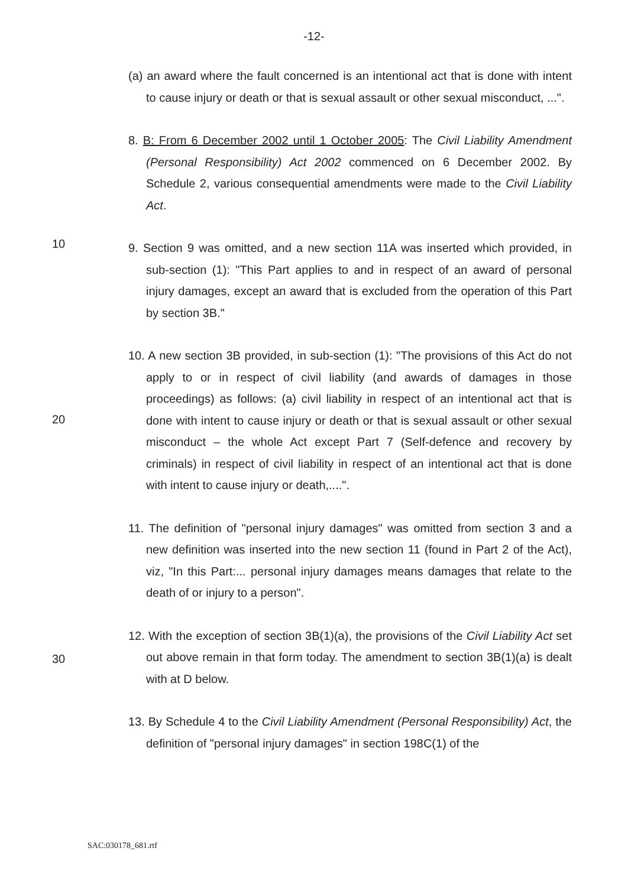-12-
(a) an award where the fault concerned is an intentional act that is done with intent to cause injury or death or that is sexual assault or other sexual misconduct, ...".
8. B: From 6 December 2002 until 1 October 2005: The Civil Liability Amendment (Personal Responsibility) Act 2002 commenced on 6 December 2002. By Schedule 2, various consequential amendments were made to the Civil Liability Act.
10
9. Section 9 was omitted, and a new section 11A was inserted which provided, in sub-section (1): "This Part applies to and in respect of an award of personal injury damages, except an award that is excluded from the operation of this Part by section 3B."
20
10. A new section 3B provided, in sub-section (1): "The provisions of this Act do not apply to or in respect of civil liability (and awards of damages in those proceedings) as follows: (a) civil liability in respect of an intentional act that is done with intent to cause injury or death or that is sexual assault or other sexual misconduct – the whole Act except Part 7 (Self-defence and recovery by criminals) in respect of civil liability in respect of an intentional act that is done with intent to cause injury or death,....".
11. The definition of "personal injury damages" was omitted from section 3 and a new definition was inserted into the new section 11 (found in Part 2 of the Act), viz, "In this Part:... personal injury damages means damages that relate to the death of or injury to a person".
30
12. With the exception of section 3B(1)(a), the provisions of the Civil Liability Act set out above remain in that form today. The amendment to section 3B(1)(a) is dealt with at D below.
13. By Schedule 4 to the Civil Liability Amendment (Personal Responsibility) Act, the definition of "personal injury damages" in section 198C(1) of the
SAC:030178_681.rtf